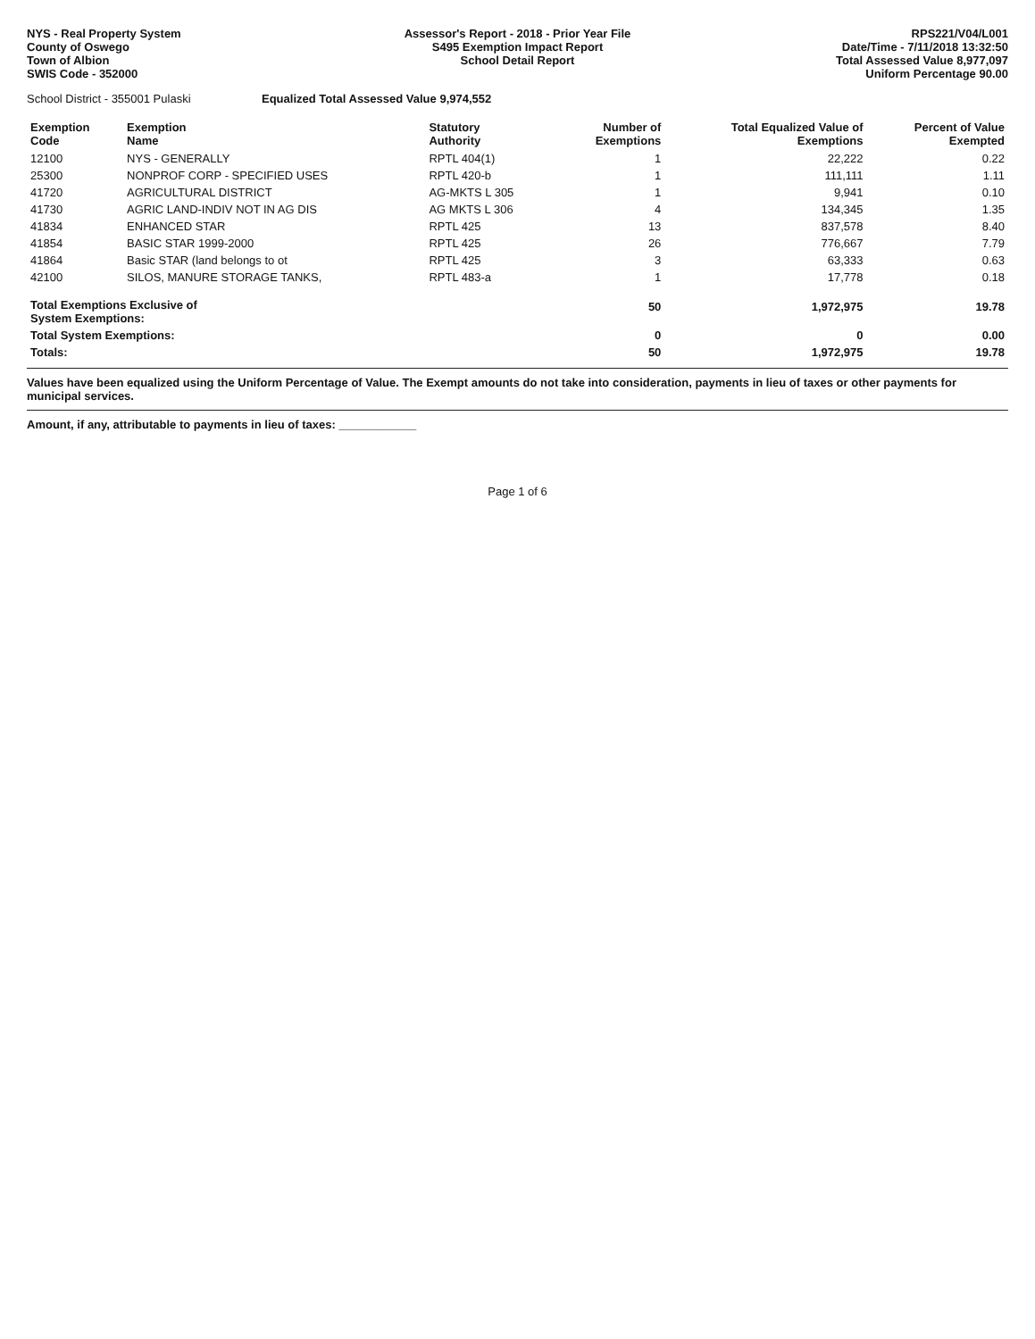NYS - Real Property System
County of Oswego
Town of Albion
SWIS Code - 352000
Assessor's Report - 2018 - Prior Year File
S495 Exemption Impact Report
School Detail Report
RPS221/V04/L001
Date/Time - 7/11/2018 13:32:50
Total Assessed Value 8,977,097
Uniform Percentage 90.00
School District - 355001 Pulaski Equalized Total Assessed Value 9,974,552
| Exemption Code | Exemption Name | Statutory Authority | Number of Exemptions | Total Equalized Value of Exemptions | Percent of Value Exempted |
| --- | --- | --- | --- | --- | --- |
| 12100 | NYS - GENERALLY | RPTL 404(1) | 1 | 22,222 | 0.22 |
| 25300 | NONPROF CORP - SPECIFIED USES | RPTL 420-b | 1 | 111,111 | 1.11 |
| 41720 | AGRICULTURAL DISTRICT | AG-MKTS L 305 | 1 | 9,941 | 0.10 |
| 41730 | AGRIC LAND-INDIV NOT IN AG DIS | AG MKTS L 306 | 4 | 134,345 | 1.35 |
| 41834 | ENHANCED STAR | RPTL 425 | 13 | 837,578 | 8.40 |
| 41854 | BASIC STAR 1999-2000 | RPTL 425 | 26 | 776,667 | 7.79 |
| 41864 | Basic STAR (land belongs to ot | RPTL 425 | 3 | 63,333 | 0.63 |
| 42100 | SILOS, MANURE STORAGE TANKS, | RPTL 483-a | 1 | 17,778 | 0.18 |
| Total Exemptions Exclusive of System Exemptions: | | | 50 | 1,972,975 | 19.78 |
| Total System Exemptions: | | | 0 | 0 | 0.00 |
| Totals: | | | 50 | 1,972,975 | 19.78 |
Values have been equalized using the Uniform Percentage of Value. The Exempt amounts do not take into consideration, payments in lieu of taxes or other payments for municipal services.
Amount, if any, attributable to payments in lieu of taxes: ____________
Page 1 of 6